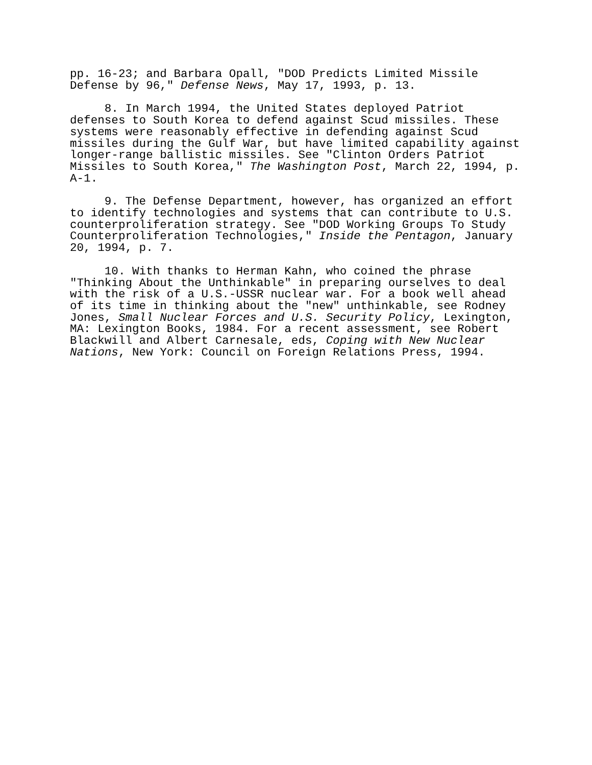pp. 16-23; and Barbara Opall, "DOD Predicts Limited Missile Defense by 96," Defense News, May 17, 1993, p. 13.
8. In March 1994, the United States deployed Patriot defenses to South Korea to defend against Scud missiles. These systems were reasonably effective in defending against Scud missiles during the Gulf War, but have limited capability against longer-range ballistic missiles. See "Clinton Orders Patriot Missiles to South Korea," The Washington Post, March 22, 1994, p. A-1.
9. The Defense Department, however, has organized an effort to identify technologies and systems that can contribute to U.S. counterproliferation strategy. See "DOD Working Groups To Study Counterproliferation Technologies," Inside the Pentagon, January 20, 1994, p. 7.
10. With thanks to Herman Kahn, who coined the phrase "Thinking About the Unthinkable" in preparing ourselves to deal with the risk of a U.S.-USSR nuclear war. For a book well ahead of its time in thinking about the "new" unthinkable, see Rodney Jones, Small Nuclear Forces and U.S. Security Policy, Lexington, MA: Lexington Books, 1984. For a recent assessment, see Robert Blackwill and Albert Carnesale, eds, Coping with New Nuclear Nations, New York: Council on Foreign Relations Press, 1994.